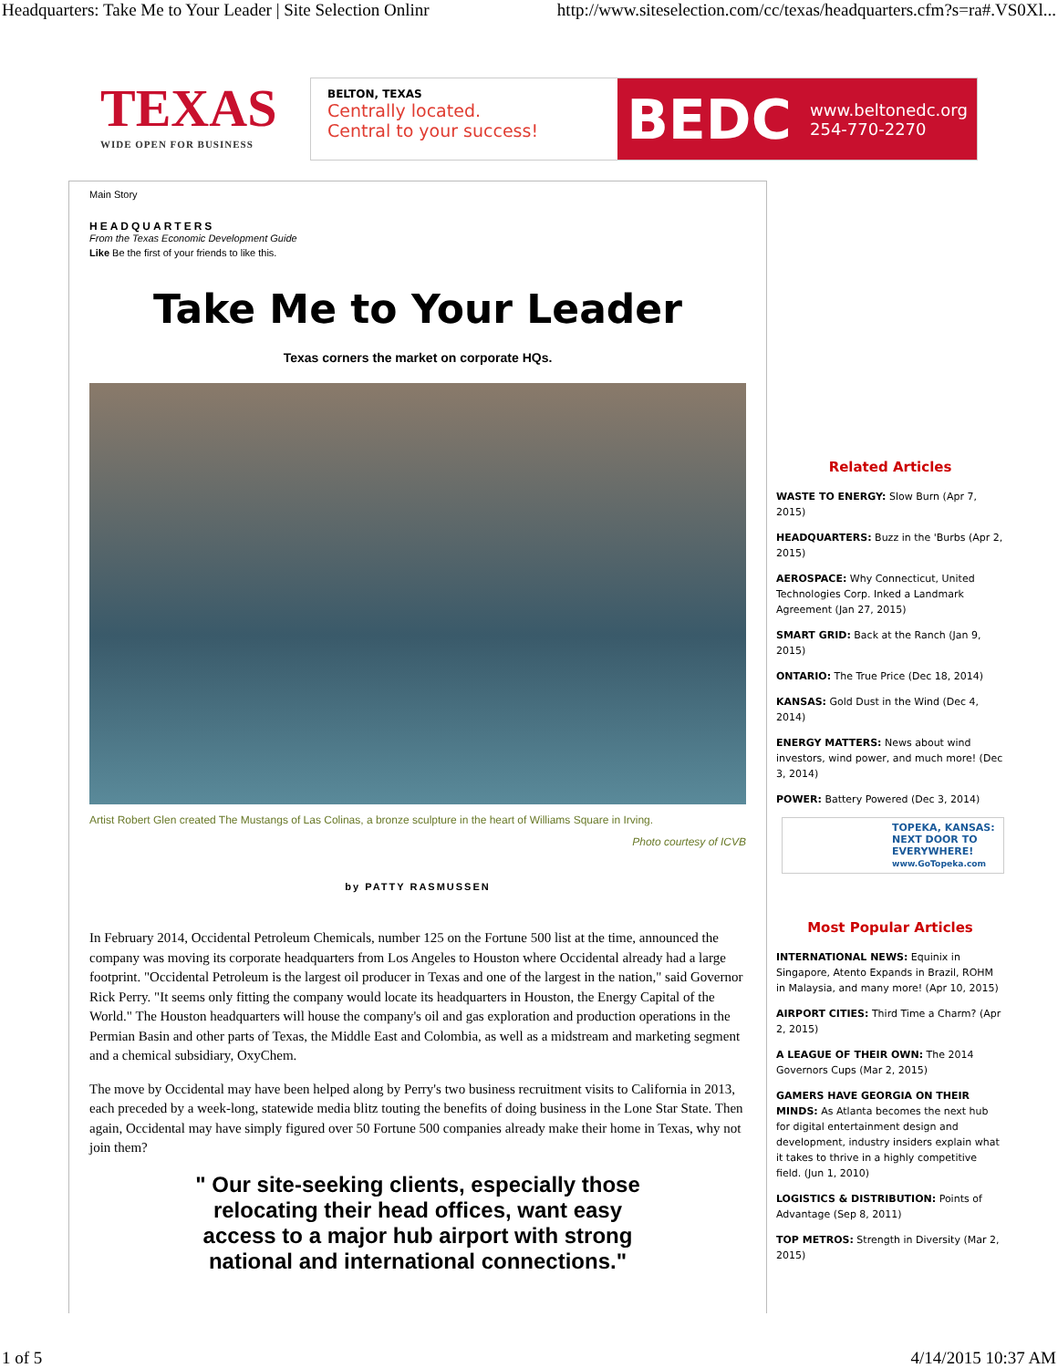Headquarters: Take Me to Your Leader | Site Selection Onlinr http://www.siteselection.com/cc/texas/headquarters.cfm?s=ra#.VS0Xl...
TEXAS
WIDE OPEN FOR BUSINESS
BELTON, TEXAS
Centrally located.
Central to your success!
BEDC www.beltonedc.org
254-770-2270
Main Story
HEADQUARTERS
From the Texas Economic Development Guide
Like Be the first of your friends to like this.
Take Me to Your Leader
Texas corners the market on corporate HQs.
Artist Robert Glen created The Mustangs of Las Colinas, a bronze sculpture in the heart of Williams Square in Irving.
Photo courtesy of ICVB
by PATTY RASMUSSEN
In February 2014, Occidental Petroleum Chemicals, number 125 on the Fortune 500 list at the time, announced the company was moving its corporate headquarters from Los Angeles to Houston where Occidental already had a large footprint. "Occidental Petroleum is the largest oil producer in Texas and one of the largest in the nation," said Governor Rick Perry. "It seems only fitting the company would locate its headquarters in Houston, the Energy Capital of the World." The Houston headquarters will house the company's oil and gas exploration and production operations in the Permian Basin and other parts of Texas, the Middle East and Colombia, as well as a midstream and marketing segment and a chemical subsidiary, OxyChem.
The move by Occidental may have been helped along by Perry's two business recruitment visits to California in 2013, each preceded by a week-long, statewide media blitz touting the benefits of doing business in the Lone Star State. Then again, Occidental may have simply figured over 50 Fortune 500 companies already make their home in Texas, why not join them?
" Our site-seeking clients, especially those relocating their head offices, want easy access to a major hub airport with strong national and international connections."
Related Articles
WASTE TO ENERGY: Slow Burn (Apr 7, 2015)
HEADQUARTERS: Buzz in the 'Burbs (Apr 2, 2015)
AEROSPACE: Why Connecticut, United Technologies Corp. Inked a Landmark Agreement (Jan 27, 2015)
SMART GRID: Back at the Ranch (Jan 9, 2015)
ONTARIO: The True Price (Dec 18, 2014)
KANSAS: Gold Dust in the Wind (Dec 4, 2014)
ENERGY MATTERS: News about wind investors, wind power, and much more! (Dec 3, 2014)
POWER: Battery Powered (Dec 3, 2014)
TOPEKA, KANSAS: NEXT DOOR TO EVERYWHERE!
www.GoTopeka.com
Most Popular Articles
INTERNATIONAL NEWS: Equinix in Singapore, Atento Expands in Brazil, ROHM in Malaysia, and many more! (Apr 10, 2015)
AIRPORT CITIES: Third Time a Charm? (Apr 2, 2015)
A LEAGUE OF THEIR OWN: The 2014 Governors Cups (Mar 2, 2015)
GAMERS HAVE GEORGIA ON THEIR MINDS: As Atlanta becomes the next hub for digital entertainment design and development, industry insiders explain what it takes to thrive in a highly competitive field. (Jun 1, 2010)
LOGISTICS & DISTRIBUTION: Points of Advantage (Sep 8, 2011)
TOP METROS: Strength in Diversity (Mar 2, 2015)
1 of 5 4/14/2015 10:37 AM